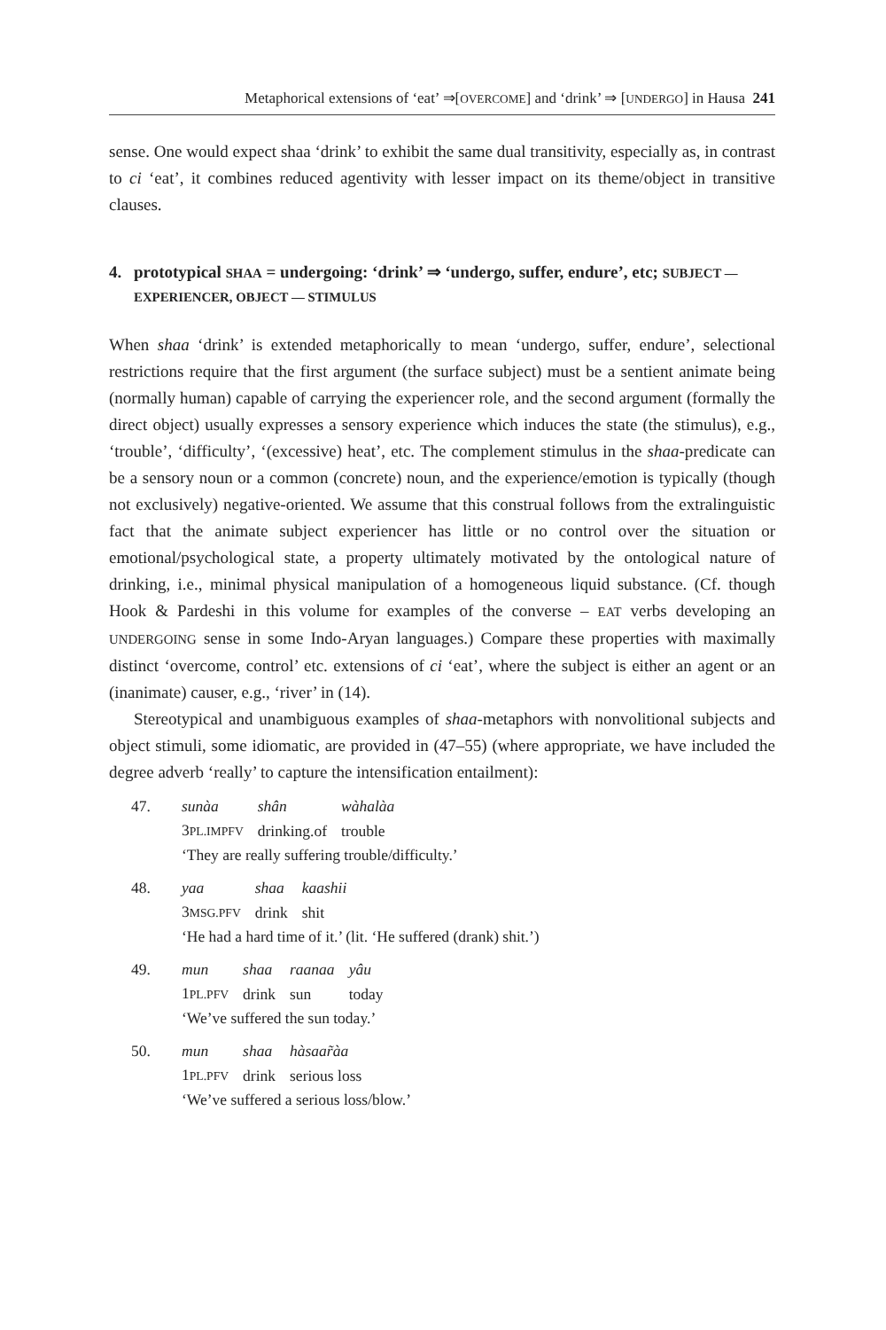Metaphorical extensions of ‘eat’ ⇒[OVERCOME] and ‘drink’ ⇒ [UNDERGO] in Hausa 241
sense. One would expect shaa ‘drink’ to exhibit the same dual transitivity, especially as, in contrast to ci ‘eat’, it combines reduced agentivity with lesser impact on its theme/object in transitive clauses.
4. prototypical SHAA = undergoing: ‘drink’ ⇒ ‘undergo, suffer, endure’, etc; SUBJECT — EXPERIENCER, OBJECT — STIMULUS
When shaa ‘drink’ is extended metaphorically to mean ‘undergo, suffer, endure’, selectional restrictions require that the first argument (the surface subject) must be a sentient animate being (normally human) capable of carrying the experiencer role, and the second argument (formally the direct object) usually expresses a sensory experience which induces the state (the stimulus), e.g., ‘trouble’, ‘difficulty’, ‘(excessive) heat’, etc. The complement stimulus in the shaa-predicate can be a sensory noun or a common (concrete) noun, and the experience/emotion is typically (though not exclusively) negative-oriented. We assume that this construal follows from the extralinguistic fact that the animate subject experiencer has little or no control over the situation or emotional/psychological state, a property ultimately motivated by the ontological nature of drinking, i.e., minimal physical manipulation of a homogeneous liquid substance. (Cf. though Hook & Pardeshi in this volume for examples of the converse – EAT verbs developing an UNDERGOING sense in some Indo-Aryan languages.) Compare these properties with maximally distinct ‘overcome, control’ etc. extensions of ci ‘eat’, where the subject is either an agent or an (inanimate) causer, e.g., ‘river’ in (14).
Stereotypical and unambiguous examples of shaa-metaphors with nonvolitional subjects and object stimuli, some idiomatic, are provided in (47–55) (where appropriate, we have included the degree adverb ‘really’ to capture the intensification entailment):
47.
| sunàa | shân | wàhalàa |
| 3 PL.IMPFV | drinking.of | trouble |
‘They are really suffering trouble/difficulty.’
48.
| yaa | shaa | kaashii |
| 3 MSG.PFV | drink | shit |
‘He had a hard time of it.’ (lit. ‘He suffered (drank) shit.’)
49.
| mun | shaa | raanaa | yâu |
| 1 PL.PFV | drink | sun | today |
‘We’ve suffered the sun today.’
50.
| mun | shaa | hàsaar̃àa |
| 1 PL.PFV | drink | serious loss |
‘We’ve suffered a serious loss/blow.’